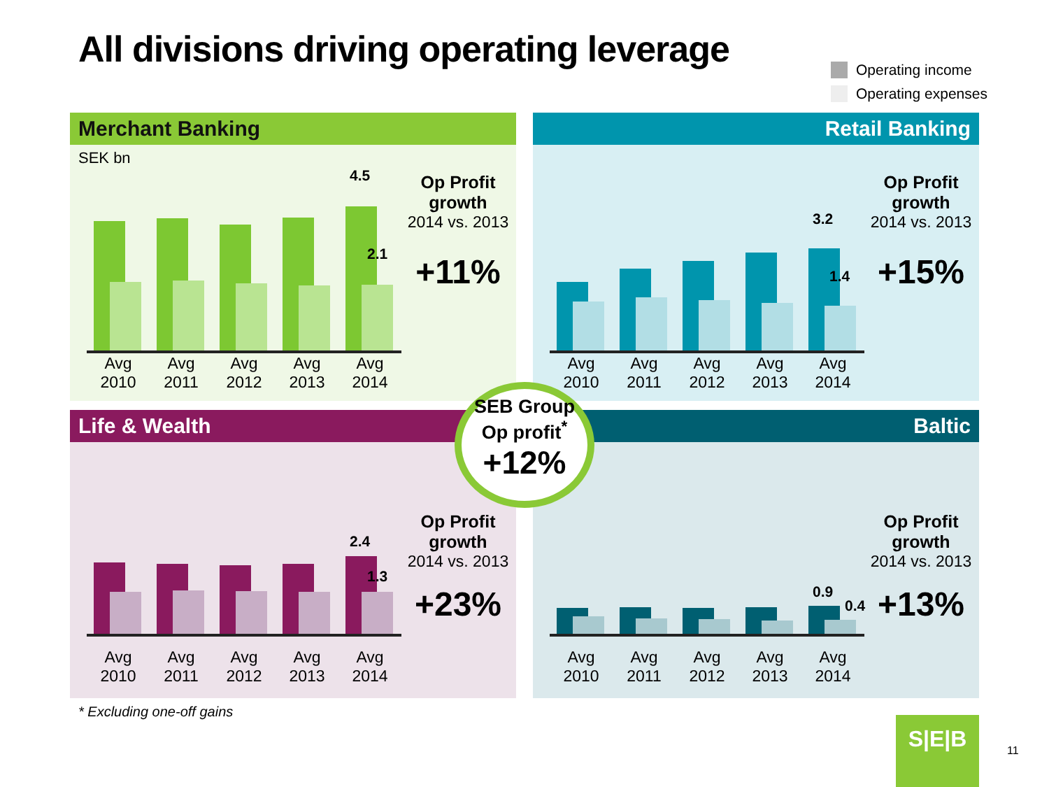All divisions driving operating leverage
Operating income
Operating expenses
Merchant Banking
SEK bn
4.5
2.1
Avg 2010
Avg 2011
Avg 2012
Avg 2013
Avg 2014
Op Profit growth
2014 vs. 2013
+11%
Retail Banking
3.2
1.4
Avg 2010
Avg 2011
Avg 2012
Avg 2013
Avg 2014
Op Profit growth
2014 vs. 2013
+15%
Life & Wealth
2.4
1.3
Avg 2010
Avg 2011
Avg 2012
Avg 2013
Avg 2014
Op Profit growth
2014 vs. 2013
+23%
Baltic
0.9
0.4
Avg 2010
Avg 2011
Avg 2012
Avg 2013
Avg 2014
Op Profit growth
2014 vs. 2013
+13%
SEB Group
Op profit<sup>*</sup>
+12%
* Excluding one-off gains
S|E|B
11